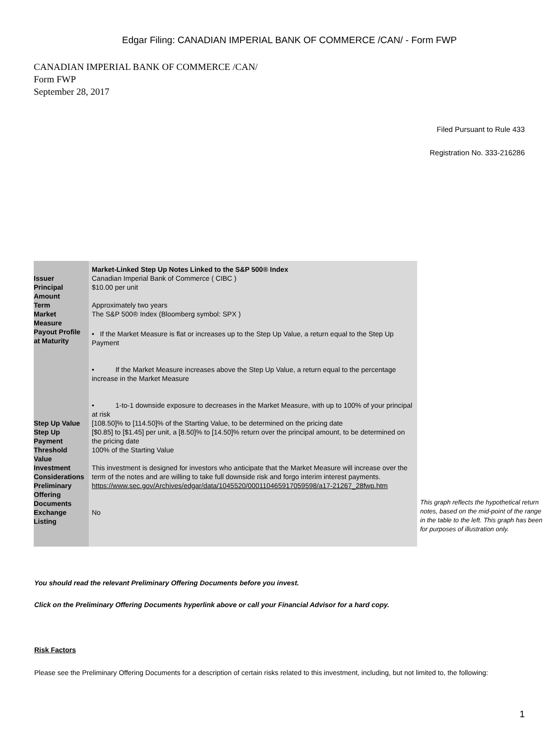Edgar Filing: CANADIAN IMPERIAL BANK OF COMMERCE /CAN/ - Form FWP
CANADIAN IMPERIAL BANK OF COMMERCE /CAN/
Form FWP
September 28, 2017
Filed Pursuant to Rule 433
Registration No. 333-216286
| | Market-Linked Step Up Notes Linked to the S&P 500® Index |
| Issuer | Canadian Imperial Bank of Commerce ( CIBC ) |
| Principal Amount | $10.00 per unit |
| Term | Approximately two years |
| Market Measure | The S&P 500® Index (Bloomberg symbol: SPX ) |
| Payout Profile at Maturity | • If the Market Measure is flat or increases up to the Step Up Value, a return equal to the Step Up Payment • If the Market Measure increases above the Step Up Value, a return equal to the percentage increase in the Market Measure • 1-to-1 downside exposure to decreases in the Market Measure, with up to 100% of your principal at risk |
| Step Up Value | [108.50]% to [114.50]% of the Starting Value, to be determined on the pricing date |
| Step Up Payment | [$0.85] to [$1.45] per unit, a [8.50]% to [14.50]% return over the principal amount, to be determined on the pricing date |
| Threshold Value | 100% of the Starting Value |
| Investment Considerations | This investment is designed for investors who anticipate that the Market Measure will increase over the term of the notes and are willing to take full downside risk and forgo interim interest payments. |
| Preliminary Offering Documents | https://www.sec.gov/Archives/edgar/data/1045520/000110465917059598/a17-21267_28fwp.htm |
| Exchange Listing | No |
This graph reflects the hypothetical return
notes, based on the mid-point of the range
in the table to the left. This graph has been
for purposes of illustration only.
You should read the relevant Preliminary Offering Documents before you invest.
Click on the Preliminary Offering Documents hyperlink above or call your Financial Advisor for a hard copy.
Risk Factors
Please see the Preliminary Offering Documents for a description of certain risks related to this investment, including, but not limited to, the following:
1